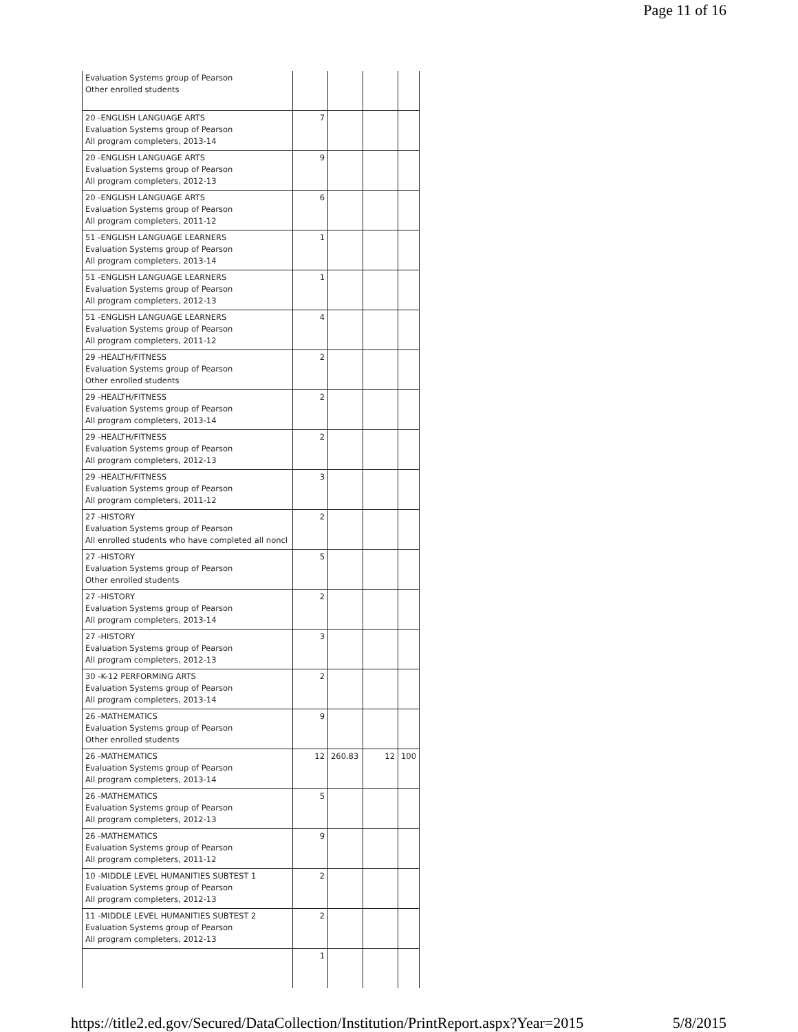Page 11 of 16
| Evaluation Systems group of Pearson Other enrolled students | | | | |
| 20 -ENGLISH LANGUAGE ARTS Evaluation Systems group of Pearson All program completers, 2013-14 | 7 | | | |
| 20 -ENGLISH LANGUAGE ARTS Evaluation Systems group of Pearson All program completers, 2012-13 | 9 | | | |
| 20 -ENGLISH LANGUAGE ARTS Evaluation Systems group of Pearson All program completers, 2011-12 | 6 | | | |
| 51 -ENGLISH LANGUAGE LEARNERS Evaluation Systems group of Pearson All program completers, 2013-14 | 1 | | | |
| 51 -ENGLISH LANGUAGE LEARNERS Evaluation Systems group of Pearson All program completers, 2012-13 | 1 | | | |
| 51 -ENGLISH LANGUAGE LEARNERS Evaluation Systems group of Pearson All program completers, 2011-12 | 4 | | | |
| 29 -HEALTH/FITNESS Evaluation Systems group of Pearson Other enrolled students | 2 | | | |
| 29 -HEALTH/FITNESS Evaluation Systems group of Pearson All program completers, 2013-14 | 2 | | | |
| 29 -HEALTH/FITNESS Evaluation Systems group of Pearson All program completers, 2012-13 | 2 | | | |
| 29 -HEALTH/FITNESS Evaluation Systems group of Pearson All program completers, 2011-12 | 3 | | | |
| 27 -HISTORY Evaluation Systems group of Pearson All enrolled students who have completed all noncl | 2 | | | |
| 27 -HISTORY Evaluation Systems group of Pearson Other enrolled students | 5 | | | |
| 27 -HISTORY Evaluation Systems group of Pearson All program completers, 2013-14 | 2 | | | |
| 27 -HISTORY Evaluation Systems group of Pearson All program completers, 2012-13 | 3 | | | |
| 30 -K-12 PERFORMING ARTS Evaluation Systems group of Pearson All program completers, 2013-14 | 2 | | | |
| 26 -MATHEMATICS Evaluation Systems group of Pearson Other enrolled students | 9 | | | |
| 26 -MATHEMATICS Evaluation Systems group of Pearson All program completers, 2013-14 | 12 | 260.83 | 12 | 100 |
| 26 -MATHEMATICS Evaluation Systems group of Pearson All program completers, 2012-13 | 5 | | | |
| 26 -MATHEMATICS Evaluation Systems group of Pearson All program completers, 2011-12 | 9 | | | |
| 10 -MIDDLE LEVEL HUMANITIES SUBTEST 1 Evaluation Systems group of Pearson All program completers, 2012-13 | 2 | | | |
| 11 -MIDDLE LEVEL HUMANITIES SUBTEST 2 Evaluation Systems group of Pearson All program completers, 2012-13 | 2 | | | |
| | 1 | | | |
https://title2.ed.gov/Secured/DataCollection/Institution/PrintReport.aspx?Year=2015 5/8/2015